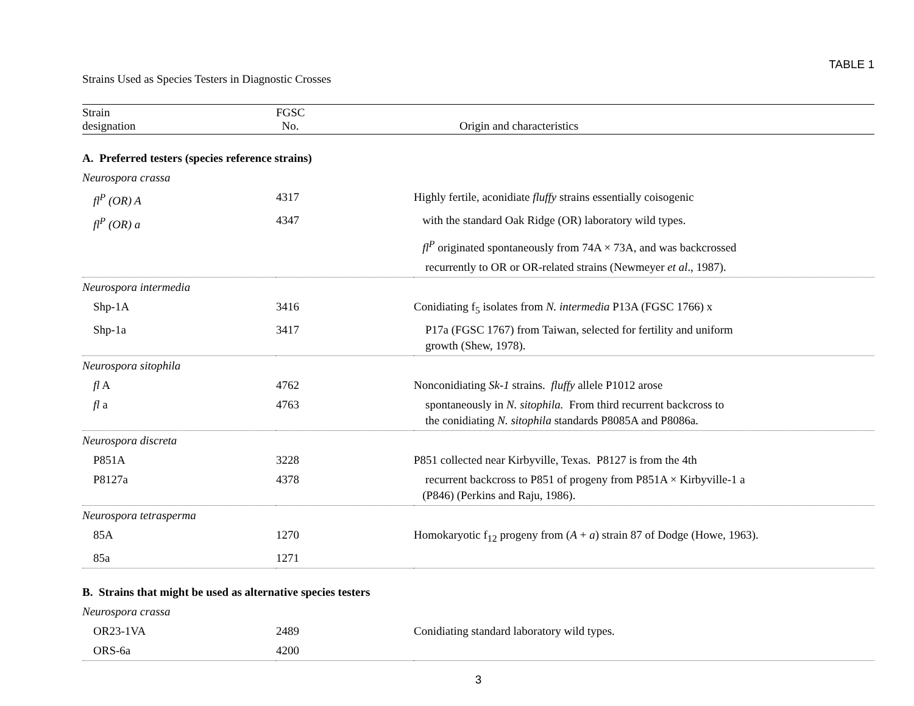TABLE 1
Strains Used as Species Testers in Diagnostic Crosses
| Strain designation | FGSC No. | Origin and characteristics |
| --- | --- | --- |
| A. Preferred testers (species reference strains) | | |
| Neurospora crassa | | |
| fl<sup>P</sup> (OR) A | 4317 | Highly fertile, aconidiate fluffy strains essentially coisogenic |
| fl<sup>P</sup> (OR) a | 4347 | with the standard Oak Ridge (OR) laboratory wild types. |
| | | fl<sup>P</sup> originated spontaneously from 74A × 73A, and was backcrossed |
| | | recurrently to OR or OR-related strains (Newmeyer et al ., 1987). |
| Neurospora intermedia | | |
| Shp-1A | 3416 | Conidiating f<sub>5</sub> isolates from N. intermedia P13A (FGSC 1766) x |
| Shp-1a | 3417 | P17a (FGSC 1767) from Taiwan, selected for fertility and uniform growth (Shew, 1978). |
| Neurospora sitophila | | |
| fl A | 4762 | Nonconidiating Sk-1 strains. fluffy allele P1012 arose |
| fl a | 4763 | spontaneously in N. sitophila. From third recurrent backcross to the conidiating N. sitophila standards P8085A and P8086a. |
| Neurospora discreta | | |
| P851A | 3228 | P851 collected near Kirbyville, Texas. P8127 is from the 4th |
| P8127a | 4378 | recurrent backcross to P851 of progeny from P851A × Kirbyville-1 a (P846) (Perkins and Raju, 1986). |
| Neurospora tetrasperma | | |
| 85A | 1270 | Homokaryotic f<sub>12</sub> progeny from ( A + a ) strain 87 of Dodge (Howe, 1963). |
| 85a | 1271 | |
| B. Strains that might be used as alternative species testers | | |
| Neurospora crassa | | |
| OR23-1VA | 2489 | Conidiating standard laboratory wild types. |
| ORS-6a | 4200 | |
3